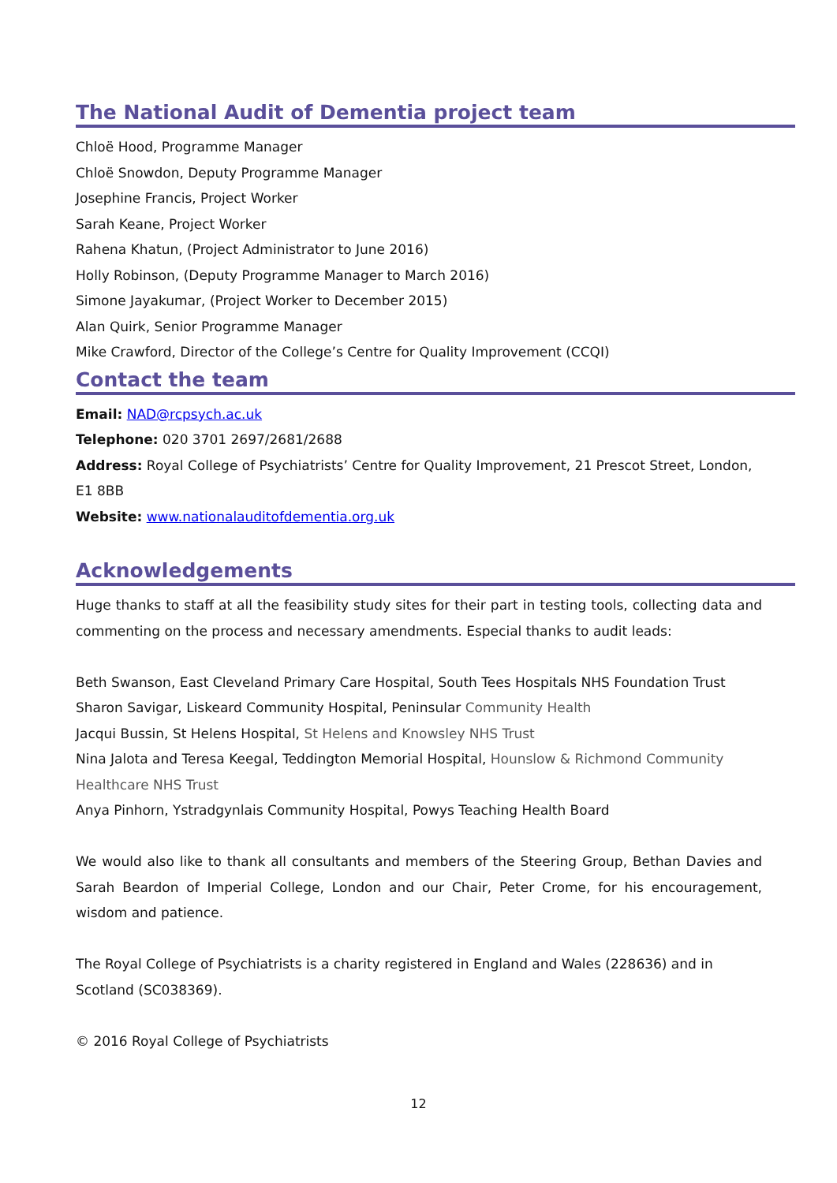The National Audit of Dementia project team
Chloë Hood, Programme Manager
Chloë Snowdon, Deputy Programme Manager
Josephine Francis, Project Worker
Sarah Keane, Project Worker
Rahena Khatun, (Project Administrator to June 2016)
Holly Robinson, (Deputy Programme Manager to March 2016)
Simone Jayakumar, (Project Worker to December 2015)
Alan Quirk, Senior Programme Manager
Mike Crawford, Director of the College’s Centre for Quality Improvement (CCQI)
Contact the team
Email: NAD@rcpsych.ac.uk
Telephone: 020 3701 2697/2681/2688
Address: Royal College of Psychiatrists’ Centre for Quality Improvement, 21 Prescot Street, London, E1 8BB
Website: www.nationalauditofdementia.org.uk
Acknowledgements
Huge thanks to staff at all the feasibility study sites for their part in testing tools, collecting data and commenting on the process and necessary amendments. Especial thanks to audit leads:
Beth Swanson, East Cleveland Primary Care Hospital, South Tees Hospitals NHS Foundation Trust
Sharon Savigar, Liskeard Community Hospital, Peninsular Community Health
Jacqui Bussin, St Helens Hospital, St Helens and Knowsley NHS Trust
Nina Jalota and Teresa Keegal, Teddington Memorial Hospital, Hounslow & Richmond Community Healthcare NHS Trust
Anya Pinhorn, Ystradgynlais Community Hospital, Powys Teaching Health Board
We would also like to thank all consultants and members of the Steering Group, Bethan Davies and Sarah Beardon of Imperial College, London and our Chair, Peter Crome, for his encouragement, wisdom and patience.
The Royal College of Psychiatrists is a charity registered in England and Wales (228636) and in Scotland (SC038369).
© 2016 Royal College of Psychiatrists
12